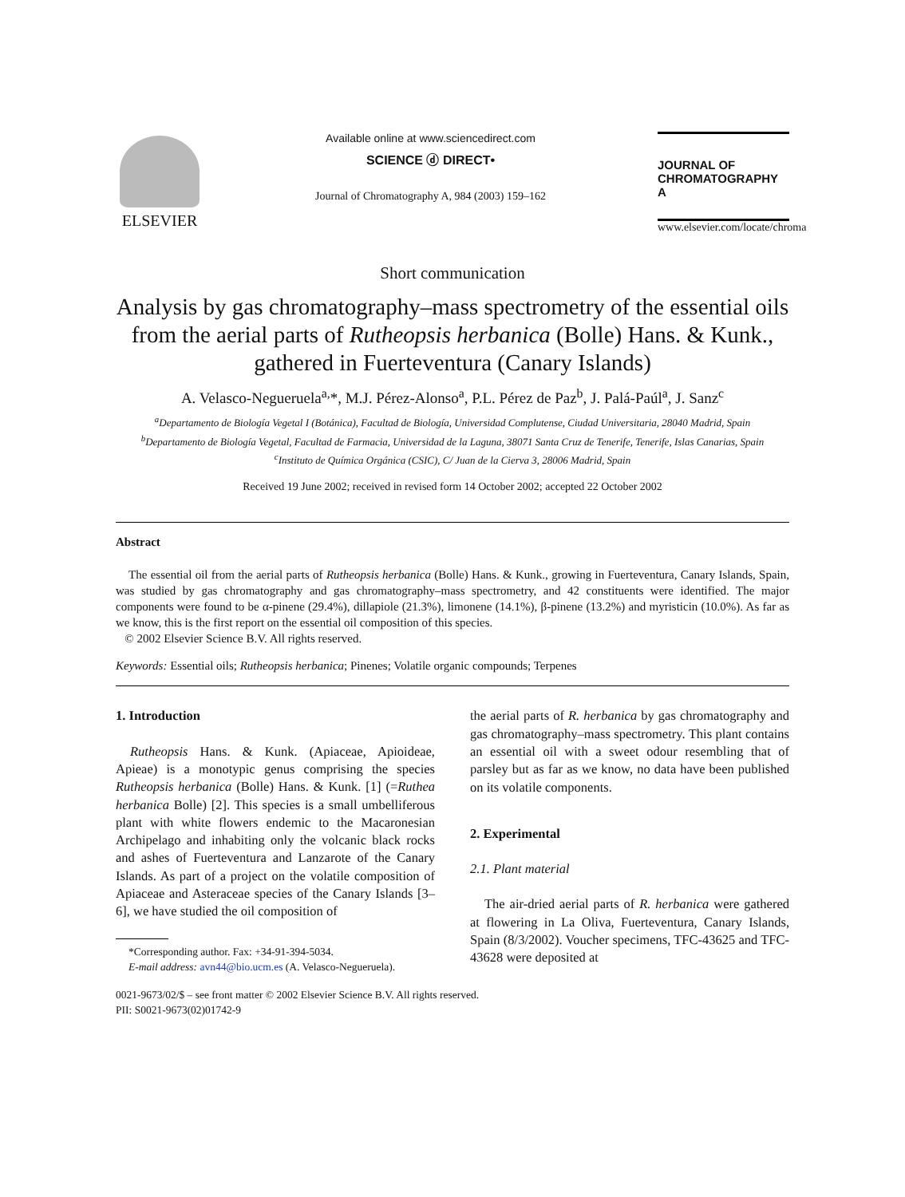ELSEVIER
Available online at www.sciencedirect.com
SCIENCE ⓓ DIRECT•
Journal of Chromatography A, 984 (2003) 159–162
JOURNAL OF
CHROMATOGRAPHY A
www.elsevier.com/locate/chroma
Short communication
Analysis by gas chromatography–mass spectrometry of the essential oils from the aerial parts of Rutheopsis herbanica (Bolle) Hans. & Kunk., gathered in Fuerteventura (Canary Islands)
A. Velasco-Negueruela<sup>a,</sup>*, M.J. Pérez-Alonso<sup>a</sup>, P.L. Pérez de Paz<sup>b</sup>, J. Palá-Paúl<sup>a</sup>, J. Sanz<sup>c</sup>
<sup>a</sup> Departamento de Biología Vegetal I (Botánica), Facultad de Biología, Universidad Complutense, Ciudad Universitaria, 28040 Madrid, Spain
<sup>b</sup> Departamento de Biología Vegetal, Facultad de Farmacia, Universidad de la Laguna, 38071 Santa Cruz de Tenerife, Tenerife, Islas Canarias, Spain
<sup>c</sup> Instituto de Química Orgánica (CSIC), C/ Juan de la Cierva 3, 28006 Madrid, Spain
Received 19 June 2002; received in revised form 14 October 2002; accepted 22 October 2002
Abstract
The essential oil from the aerial parts of Rutheopsis herbanica (Bolle) Hans. & Kunk., growing in Fuerteventura, Canary Islands, Spain, was studied by gas chromatography and gas chromatography–mass spectrometry, and 42 constituents were identified. The major components were found to be α-pinene (29.4%), dillapiole (21.3%), limonene (14.1%), β-pinene (13.2%) and myristicin (10.0%). As far as we know, this is the first report on the essential oil composition of this species.
© 2002 Elsevier Science B.V. All rights reserved.
Keywords: Essential oils; Rutheopsis herbanica; Pinenes; Volatile organic compounds; Terpenes
1. Introduction
Rutheopsis Hans. & Kunk. (Apiaceae, Apioideae, Apieae) is a monotypic genus comprising the species Rutheopsis herbanica (Bolle) Hans. & Kunk. [1] (=Ruthea herbanica Bolle) [2]. This species is a small umbelliferous plant with white flowers endemic to the Macaronesian Archipelago and inhabiting only the volcanic black rocks and ashes of Fuerteventura and Lanzarote of the Canary Islands. As part of a project on the volatile composition of Apiaceae and Asteraceae species of the Canary Islands [3–6], we have studied the oil composition of
*Corresponding author. Fax: +34-91-394-5034.
E-mail address: avn44@bio.ucm.es (A. Velasco-Negueruela).
the aerial parts of R. herbanica by gas chromatography and gas chromatography–mass spectrometry. This plant contains an essential oil with a sweet odour resembling that of parsley but as far as we know, no data have been published on its volatile components.
2. Experimental
2.1. Plant material
The air-dried aerial parts of R. herbanica were gathered at flowering in La Oliva, Fuerteventura, Canary Islands, Spain (8/3/2002). Voucher specimens, TFC-43625 and TFC-43628 were deposited at
0021-9673/02/$ – see front matter © 2002 Elsevier Science B.V. All rights reserved.
PII: S0021-9673(02)01742-9